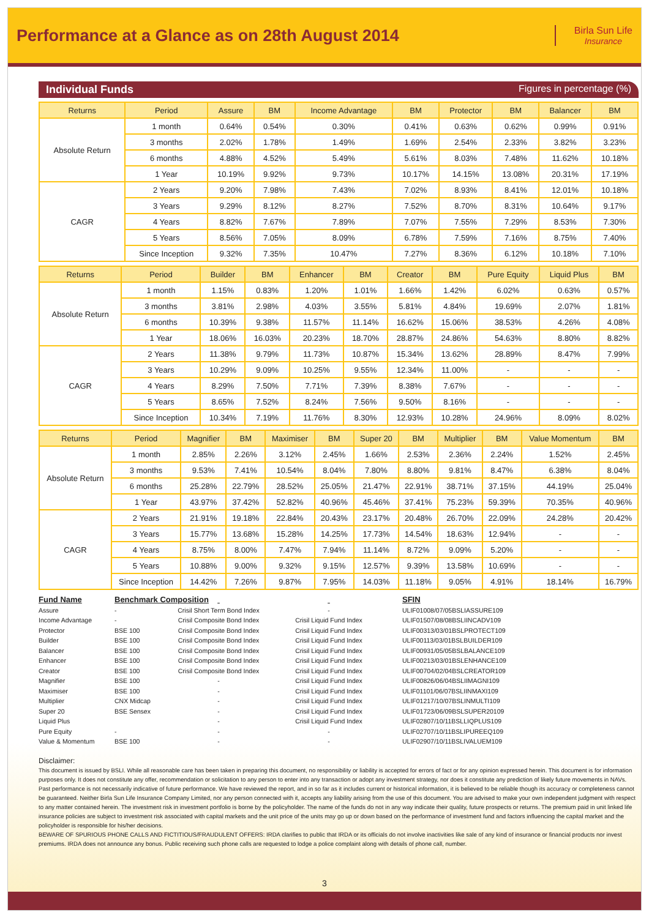Performance at a Glance as on 28th August 2014
Birla Sun Life
Insurance
Individual Funds Figures in percentage (%)
| Returns | Period | Assure | BM | Income Advantage | BM | Protector | BM | Balancer | BM |
| --- | --- | --- | --- | --- | --- | --- | --- | --- | --- |
| Absolute Return | 1 month | 0.64% | 0.54% | 0.30% | 0.41% | 0.63% | 0.62% | 0.99% | 0.91% |
| | 3 months | 2.02% | 1.78% | 1.49% | 1.69% | 2.54% | 2.33% | 3.82% | 3.23% |
| | 6 months | 4.88% | 4.52% | 5.49% | 5.61% | 8.03% | 7.48% | 11.62% | 10.18% |
| | 1 Year | 10.19% | 9.92% | 9.73% | 10.17% | 14.15% | 13.08% | 20.31% | 17.19% |
| CAGR | 2 Years | 9.20% | 7.98% | 7.43% | 7.02% | 8.93% | 8.41% | 12.01% | 10.18% |
| | 3 Years | 9.29% | 8.12% | 8.27% | 7.52% | 8.70% | 8.31% | 10.64% | 9.17% |
| | 4 Years | 8.82% | 7.67% | 7.89% | 7.07% | 7.55% | 7.29% | 8.53% | 7.30% |
| | 5 Years | 8.56% | 7.05% | 8.09% | 6.78% | 7.59% | 7.16% | 8.75% | 7.40% |
| | Since Inception | 9.32% | 7.35% | 10.47% | 7.27% | 8.36% | 6.12% | 10.18% | 7.10% |
| Returns | Period | Builder | BM | Enhancer | BM | Creator | BM | Pure Equity | Liquid Plus | BM |
| --- | --- | --- | --- | --- | --- | --- | --- | --- | --- | --- |
| Absolute Return | 1 month | 1.15% | 0.83% | 1.20% | 1.01% | 1.66% | 1.42% | 6.02% | 0.63% | 0.57% |
| | 3 months | 3.81% | 2.98% | 4.03% | 3.55% | 5.81% | 4.84% | 19.69% | 2.07% | 1.81% |
| | 6 months | 10.39% | 9.38% | 11.57% | 11.14% | 16.62% | 15.06% | 38.53% | 4.26% | 4.08% |
| | 1 Year | 18.06% | 16.03% | 20.23% | 18.70% | 28.87% | 24.86% | 54.63% | 8.80% | 8.82% |
| CAGR | 2 Years | 11.38% | 9.79% | 11.73% | 10.87% | 15.34% | 13.62% | 28.89% | 8.47% | 7.99% |
| | 3 Years | 10.29% | 9.09% | 10.25% | 9.55% | 12.34% | 11.00% | - | - | - |
| | 4 Years | 8.29% | 7.50% | 7.71% | 7.39% | 8.38% | 7.67% | - | - | - |
| | 5 Years | 8.65% | 7.52% | 8.24% | 7.56% | 9.50% | 8.16% | - | - | - |
| | Since Inception | 10.34% | 7.19% | 11.76% | 8.30% | 12.93% | 10.28% | 24.96% | 8.09% | 8.02% |
| Returns | Period | Magnifier | BM | Maximiser | BM | Super 20 | BM | Multiplier | BM | Value Momentum | BM |
| --- | --- | --- | --- | --- | --- | --- | --- | --- | --- | --- | --- |
| Absolute Return | 1 month | 2.85% | 2.26% | 3.12% | 2.45% | 1.66% | 2.53% | 2.36% | 2.24% | 1.52% | 2.45% |
| | 3 months | 9.53% | 7.41% | 10.54% | 8.04% | 7.80% | 8.80% | 9.81% | 8.47% | 6.38% | 8.04% |
| | 6 months | 25.28% | 22.79% | 28.52% | 25.05% | 21.47% | 22.91% | 38.71% | 37.15% | 44.19% | 25.04% |
| | 1 Year | 43.97% | 37.42% | 52.82% | 40.96% | 45.46% | 37.41% | 75.23% | 59.39% | 70.35% | 40.96% |
| CAGR | 2 Years | 21.91% | 19.18% | 22.84% | 20.43% | 23.17% | 20.48% | 26.70% | 22.09% | 24.28% | 20.42% |
| | 3 Years | 15.77% | 13.68% | 15.28% | 14.25% | 17.73% | 14.54% | 18.63% | 12.94% | - | - |
| | 4 Years | 8.75% | 8.00% | 7.47% | 7.94% | 11.14% | 8.72% | 9.09% | 5.20% | - | - |
| | 5 Years | 10.88% | 9.00% | 9.32% | 9.15% | 12.57% | 9.39% | 13.58% | 10.69% | - | - |
| | Since Inception | 14.42% | 7.26% | 9.87% | 7.95% | 14.03% | 11.18% | 9.05% | 4.91% | 18.14% | 16.79% |
Fund Name
Assure
Income Advantage
Protector
Builder
Balancer
Enhancer
Creator
Magnifier
Maximiser
Multiplier
Super 20
Liquid Plus
Pure Equity
Value & Momentum
Benchmark Composition
-
-
BSE 100
BSE 100
BSE 100
BSE 100
BSE 100
BSE 100
BSE 100
CNX Midcap
BSE Sensex
-
BSE 100
Crisil Short Term Bond Index
Crisil Composite Bond Index
Crisil Composite Bond Index
Crisil Composite Bond Index
Crisil Composite Bond Index
Crisil Composite Bond Index
Crisil Composite Bond Index
-
-
-
-
-
-
-
-
Crisil Liquid Fund Index
Crisil Liquid Fund Index
Crisil Liquid Fund Index
Crisil Liquid Fund Index
Crisil Liquid Fund Index
Crisil Liquid Fund Index
Crisil Liquid Fund Index
Crisil Liquid Fund Index
Crisil Liquid Fund Index
Crisil Liquid Fund Index
Crisil Liquid Fund Index
-
-
SFIN
ULIF01008/07/05BSLIASSURE109
ULIF01507/08/08BSLIINCADV109
ULIF00313/03/01BSLPROTECT109
ULIF00113/03/01BSLBUILDER109
ULIF00931/05/05BSLBALANCE109
ULIF00213/03/01BSLENHANCE109
ULIF00704/02/04BSLCREATOR109
ULIF00826/06/04BSLIIMAGNI109
ULIF01101/06/07BSLIINMAXI109
ULIF01217/10/07BSLINMULTI109
ULIF01723/06/09BSLSUPER20109
ULIF02807/10/11BSLLIQPLUS109
ULIF02707/10/11BSLIPUREEQ109
ULIF02907/10/11BSLIVALUEM109
Disclaimer:
This document is issued by BSLI. While all reasonable care has been taken in preparing this document, no responsibility or liability is accepted for errors of fact or for any opinion expressed herein. This document is for information purposes only. It does not constitute any offer, recommendation or solicitation to any person to enter into any transaction or adopt any investment strategy, nor does it constitute any prediction of likely future movements in NAVs. Past performance is not necessarily indicative of future performance. We have reviewed the report, and in so far as it includes current or historical information, it is believed to be reliable though its accuracy or completeness cannot be guaranteed. Neither Birla Sun Life Insurance Company Limited, nor any person connected with it, accepts any liability arising from the use of this document. You are advised to make your own independent judgment with respect to any matter contained herein. The investment risk in investment portfolio is borne by the policyholder. The name of the funds do not in any way indicate their quality, future prospects or returns. The premium paid in unit linked life insurance policies are subject to investment risk associated with capital markets and the unit price of the units may go up or down based on the performance of investment fund and factors influencing the capital market and the policyholder is responsible for his/her decisions.
BEWARE OF SPURIOUS PHONE CALLS AND FICTITIOUS/FRAUDULENT OFFERS: IRDA clarifies to public that IRDA or its officials do not involve inactivities like sale of any kind of insurance or financial products nor invest premiums. IRDA does not announce any bonus. Public receiving such phone calls are requested to lodge a police complaint along with details of phone call, number.
3